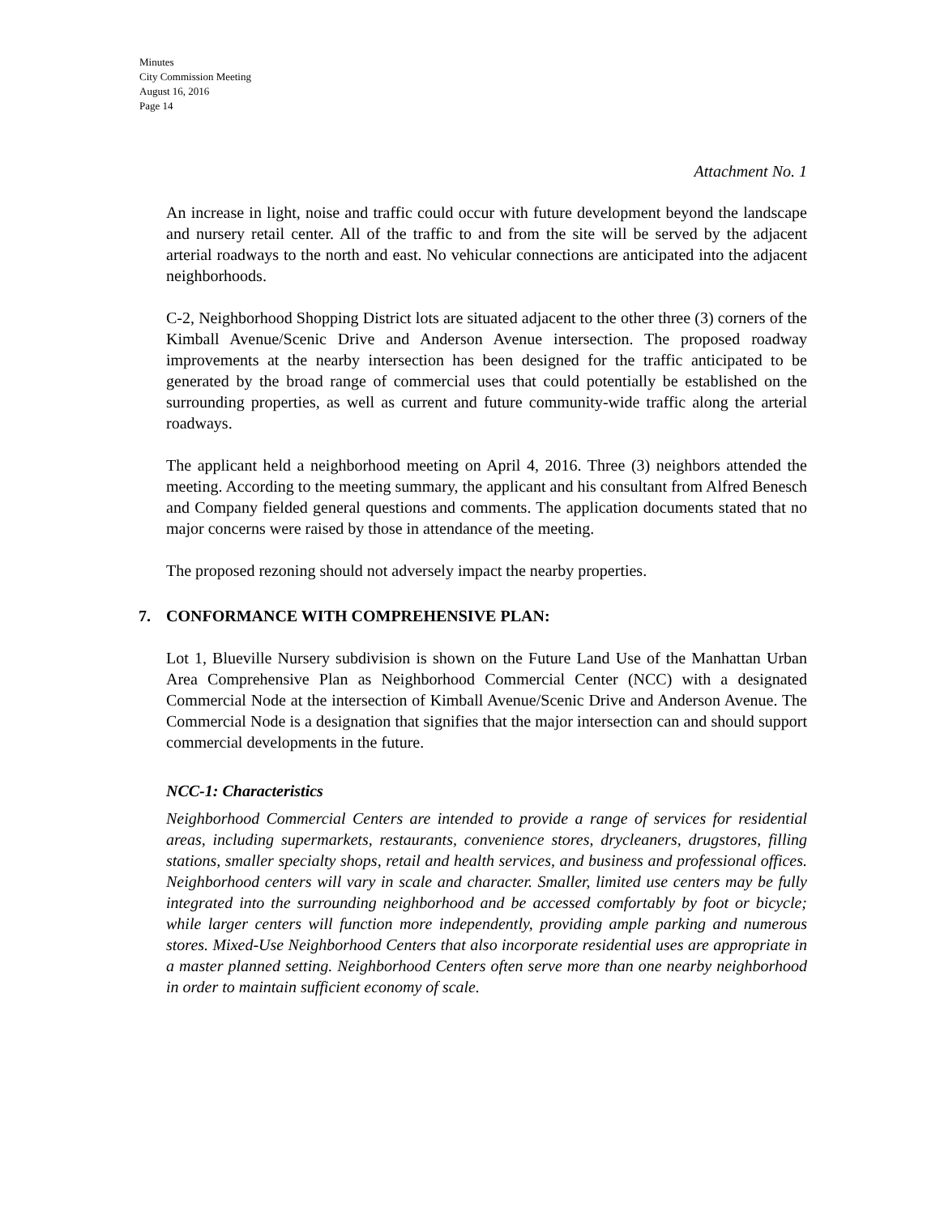Minutes
City Commission Meeting
August 16, 2016
Page 14
Attachment No. 1
An increase in light, noise and traffic could occur with future development beyond the landscape and nursery retail center. All of the traffic to and from the site will be served by the adjacent arterial roadways to the north and east. No vehicular connections are anticipated into the adjacent neighborhoods.
C-2, Neighborhood Shopping District lots are situated adjacent to the other three (3) corners of the Kimball Avenue/Scenic Drive and Anderson Avenue intersection. The proposed roadway improvements at the nearby intersection has been designed for the traffic anticipated to be generated by the broad range of commercial uses that could potentially be established on the surrounding properties, as well as current and future community-wide traffic along the arterial roadways.
The applicant held a neighborhood meeting on April 4, 2016. Three (3) neighbors attended the meeting. According to the meeting summary, the applicant and his consultant from Alfred Benesch and Company fielded general questions and comments. The application documents stated that no major concerns were raised by those in attendance of the meeting.
The proposed rezoning should not adversely impact the nearby properties.
7. CONFORMANCE WITH COMPREHENSIVE PLAN:
Lot 1, Blueville Nursery subdivision is shown on the Future Land Use of the Manhattan Urban Area Comprehensive Plan as Neighborhood Commercial Center (NCC) with a designated Commercial Node at the intersection of Kimball Avenue/Scenic Drive and Anderson Avenue. The Commercial Node is a designation that signifies that the major intersection can and should support commercial developments in the future.
NCC-1: Characteristics
Neighborhood Commercial Centers are intended to provide a range of services for residential areas, including supermarkets, restaurants, convenience stores, drycleaners, drugstores, filling stations, smaller specialty shops, retail and health services, and business and professional offices. Neighborhood centers will vary in scale and character. Smaller, limited use centers may be fully integrated into the surrounding neighborhood and be accessed comfortably by foot or bicycle; while larger centers will function more independently, providing ample parking and numerous stores. Mixed-Use Neighborhood Centers that also incorporate residential uses are appropriate in a master planned setting. Neighborhood Centers often serve more than one nearby neighborhood in order to maintain sufficient economy of scale.